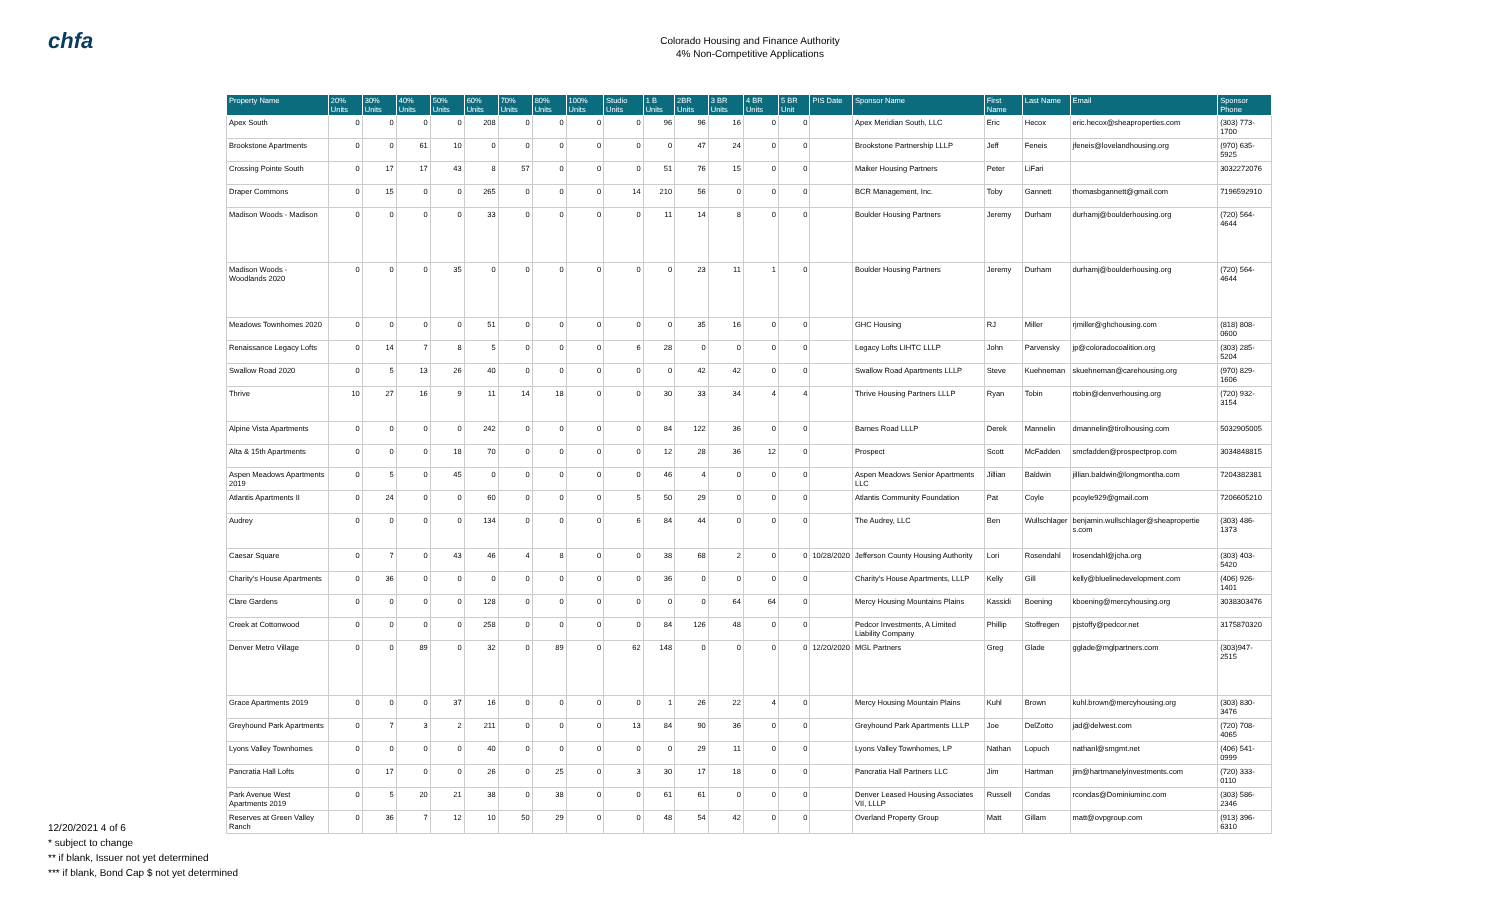chfa
Colorado Housing and Finance Authority
4% Non-Competitive Applications
| Property Name | 20% Units | 30% Units | 40% Units | 50% Units | 60% Units | 70% Units | 80% Units | 100% Units | Studio Units | 1 B Units | 2BR Units | 3 BR Units | 4 BR Units | 5 BR Unit | PIS Date | Sponsor Name | First Name | Last Name | Email | Sponsor Phone |
| --- | --- | --- | --- | --- | --- | --- | --- | --- | --- | --- | --- | --- | --- | --- | --- | --- | --- | --- | --- | --- |
| Apex South | 0 | 0 | 0 | 0 | 208 | 0 | 0 | 0 | 0 | 96 | 96 | 16 | 0 | 0 | | Apex Meridian South, LLC | Eric | Hecox | eric.hecox@sheaproperties.com | (303) 773-1700 |
| Brookstone Apartments | 0 | 0 | 61 | 10 | 0 | 0 | 0 | 0 | 0 | 0 | 47 | 24 | 0 | 0 | | Brookstone Partnership LLLP | Jeff | Feneis | jfeneis@lovelandhousing.org | (970) 635-5925 |
| Crossing Pointe South | 0 | 17 | 17 | 43 | 8 | 57 | 0 | 0 | 0 | 51 | 76 | 15 | 0 | 0 | | Maiker Housing Partners | Peter | LiFari | | 3032272076 |
| Draper Commons | 0 | 15 | 0 | 0 | 265 | 0 | 0 | 0 | 14 | 210 | 56 | 0 | 0 | 0 | | BCR Management, Inc. | Toby | Gannett | thomasbgannett@gmail.com | 7196592910 |
| Madison Woods - Madison | 0 | 0 | 0 | 0 | 33 | 0 | 0 | 0 | 0 | 11 | 14 | 8 | 0 | 0 | | Boulder Housing Partners | Jeremy | Durham | durhamj@boulderhousing.org | (720) 564-4644 |
| Madison Woods - Woodlands 2020 | 0 | 0 | 0 | 35 | 0 | 0 | 0 | 0 | 0 | 0 | 23 | 11 | 1 | 0 | | Boulder Housing Partners | Jeremy | Durham | durhamj@boulderhousing.org | (720) 564-4644 |
| Meadows Townhomes 2020 | 0 | 0 | 0 | 0 | 51 | 0 | 0 | 0 | 0 | 0 | 35 | 16 | 0 | 0 | | GHC Housing | RJ | Miller | rjmiller@ghchousing.com | (818) 808-0600 |
| Renaissance Legacy Lofts | 0 | 14 | 7 | 8 | 5 | 0 | 0 | 0 | 6 | 28 | 0 | 0 | 0 | 0 | | Legacy Lofts LIHTC LLLP | John | Parvensky | jp@coloradocoalition.org | (303) 285-5204 |
| Swallow Road 2020 | 0 | 5 | 13 | 26 | 40 | 0 | 0 | 0 | 0 | 0 | 42 | 42 | 0 | 0 | | Swallow Road Apartments LLLP | Steve | Kuehneman | skuehneman@carehousing.org | (970) 829-1606 |
| Thrive | 10 | 27 | 16 | 9 | 11 | 14 | 18 | 0 | 0 | 30 | 33 | 34 | 4 | 4 | | Thrive Housing Partners LLLP | Ryan | Tobin | rtobin@denverhousing.org | (720) 932-3154 |
| Alpine Vista Apartments | 0 | 0 | 0 | 0 | 242 | 0 | 0 | 0 | 0 | 84 | 122 | 36 | 0 | 0 | | Barnes Road LLLP | Derek | Mannelin | dmannelin@tirolhousing.com | 5032905005 |
| Alta & 15th Apartments | 0 | 0 | 0 | 18 | 70 | 0 | 0 | 0 | 0 | 12 | 28 | 36 | 12 | 0 | | Prospect | Scott | McFadden | smcfadden@prospectprop.com | 3034848815 |
| Aspen Meadows Apartments 2019 | 0 | 5 | 0 | 45 | 0 | 0 | 0 | 0 | 0 | 46 | 4 | 0 | 0 | 0 | | Aspen Meadows Senior Apartments LLC | Jillian | Baldwin | jillian.baldwin@longmontha.com | 7204382381 |
| Atlantis Apartments II | 0 | 24 | 0 | 0 | 60 | 0 | 0 | 0 | 5 | 50 | 29 | 0 | 0 | 0 | | Atlantis Community Foundation | Pat | Coyle | pcoyle929@gmail.com | 7206605210 |
| Audrey | 0 | 0 | 0 | 0 | 134 | 0 | 0 | 0 | 6 | 84 | 44 | 0 | 0 | 0 | | The Audrey, LLC | Ben | Wullschlager | benjamin.wullschlager@sheapropertie s.com | (303) 486-1373 |
| Caesar Square | 0 | 7 | 0 | 43 | 46 | 4 | 8 | 0 | 0 | 38 | 68 | 2 | 0 | 0 | 10/28/2020 | Jefferson County Housing Authority | Lori | Rosendahl | lrosendahl@jcha.org | (303) 403-5420 |
| Charity's House Apartments | 0 | 36 | 0 | 0 | 0 | 0 | 0 | 0 | 0 | 36 | 0 | 0 | 0 | 0 | | Charity's House Apartments, LLLP | Kelly | Gill | kelly@bluelinedevelopment.com | (406) 926-1401 |
| Clare Gardens | 0 | 0 | 0 | 0 | 128 | 0 | 0 | 0 | 0 | 0 | 0 | 64 | 64 | 0 | | Mercy Housing Mountains Plains | Kassidi | Boening | kboening@mercyhousing.org | 3038303476 |
| Creek at Cottonwood | 0 | 0 | 0 | 0 | 258 | 0 | 0 | 0 | 0 | 84 | 126 | 48 | 0 | 0 | | Pedcor Investments, A Limited Liability Company | Phillip | Stoffregen | pjstoffy@pedcor.net | 3175870320 |
| Denver Metro Village | 0 | 0 | 89 | 0 | 32 | 0 | 89 | 0 | 62 | 148 | 0 | 0 | 0 | 0 | 12/20/2020 | MGL Partners | Greg | Glade | gglade@mglpartners.com | (303)947-2515 |
| Grace Apartments 2019 | 0 | 0 | 0 | 37 | 16 | 0 | 0 | 0 | 0 | 1 | 26 | 22 | 4 | 0 | | Mercy Housing Mountain Plains | Kuhl | Brown | kuhl.brown@mercyhousing.org | (303) 830-3476 |
| Greyhound Park Apartments | 0 | 7 | 3 | 2 | 211 | 0 | 0 | 0 | 13 | 84 | 90 | 36 | 0 | 0 | | Greyhound Park Apartments LLLP | Joe | DelZotto | jad@delwest.com | (720) 708-4065 |
| Lyons Valley Townhomes | 0 | 0 | 0 | 0 | 40 | 0 | 0 | 0 | 0 | 0 | 29 | 11 | 0 | 0 | | Lyons Valley Townhomes, LP | Nathan | Lopuch | nathanl@smgmt.net | (406) 541-0999 |
| Pancratia Hall Lofts | 0 | 17 | 0 | 0 | 26 | 0 | 25 | 0 | 3 | 30 | 17 | 18 | 0 | 0 | | Pancratia Hall Partners LLC | Jim | Hartman | jim@hartmanelyinvestments.com | (720) 333-0110 |
| Park Avenue West Apartments 2019 | 0 | 5 | 20 | 21 | 38 | 0 | 38 | 0 | 0 | 61 | 61 | 0 | 0 | 0 | | Denver Leased Housing Associates VII, LLLP | Russell | Condas | rcondas@Dominiuminc.com | (303) 586-2346 |
| Reserves at Green Valley Ranch | 0 | 36 | 7 | 12 | 10 | 50 | 29 | 0 | 0 | 48 | 54 | 42 | 0 | 0 | | Overland Property Group | Matt | Gillam | matt@ovpgroup.com | (913) 396-6310 |
12/20/2021 4 of 6
* subject to change
** if blank, Issuer not yet determined
*** if blank, Bond Cap $ not yet determined